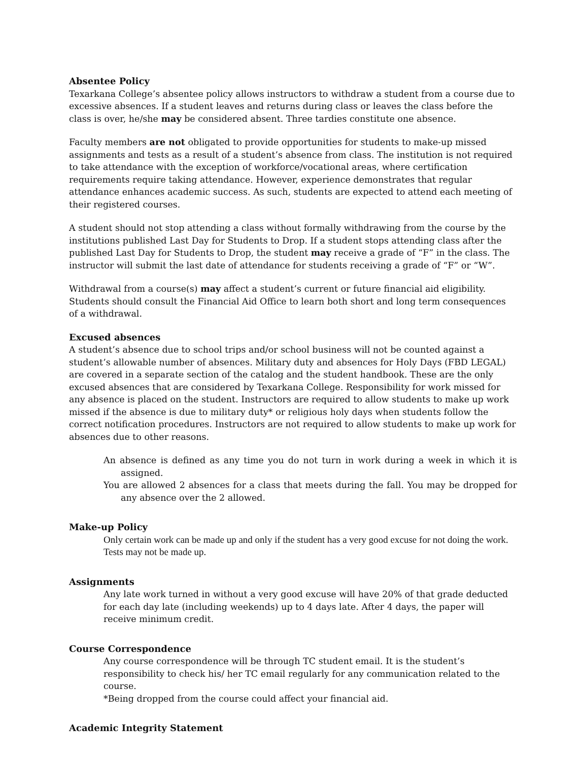Absentee Policy
Texarkana College’s absentee policy allows instructors to withdraw a student from a course due to excessive absences. If a student leaves and returns during class or leaves the class before the class is over, he/she may be considered absent. Three tardies constitute one absence.
Faculty members are not obligated to provide opportunities for students to make-up missed assignments and tests as a result of a student’s absence from class. The institution is not required to take attendance with the exception of workforce/vocational areas, where certification requirements require taking attendance. However, experience demonstrates that regular attendance enhances academic success. As such, students are expected to attend each meeting of their registered courses.
A student should not stop attending a class without formally withdrawing from the course by the institutions published Last Day for Students to Drop. If a student stops attending class after the published Last Day for Students to Drop, the student may receive a grade of “F” in the class. The instructor will submit the last date of attendance for students receiving a grade of “F” or “W”.
Withdrawal from a course(s) may affect a student’s current or future financial aid eligibility. Students should consult the Financial Aid Office to learn both short and long term consequences of a withdrawal.
Excused absences
A student’s absence due to school trips and/or school business will not be counted against a student’s allowable number of absences. Military duty and absences for Holy Days (FBD LEGAL) are covered in a separate section of the catalog and the student handbook. These are the only excused absences that are considered by Texarkana College. Responsibility for work missed for any absence is placed on the student. Instructors are required to allow students to make up work missed if the absence is due to military duty* or religious holy days when students follow the correct notification procedures. Instructors are not required to allow students to make up work for absences due to other reasons.
An absence is defined as any time you do not turn in work during a week in which it is assigned.
You are allowed 2 absences for a class that meets during the fall. You may be dropped for any absence over the 2 allowed.
Make-up Policy
Only certain work can be made up and only if the student has a very good excuse for not doing the work. Tests may not be made up.
Assignments
Any late work turned in without a very good excuse will have 20% of that grade deducted for each day late (including weekends) up to 4 days late. After 4 days, the paper will receive minimum credit.
Course Correspondence
Any course correspondence will be through TC student email. It is the student’s responsibility to check his/ her TC email regularly for any communication related to the course.
*Being dropped from the course could affect your financial aid.
Academic Integrity Statement